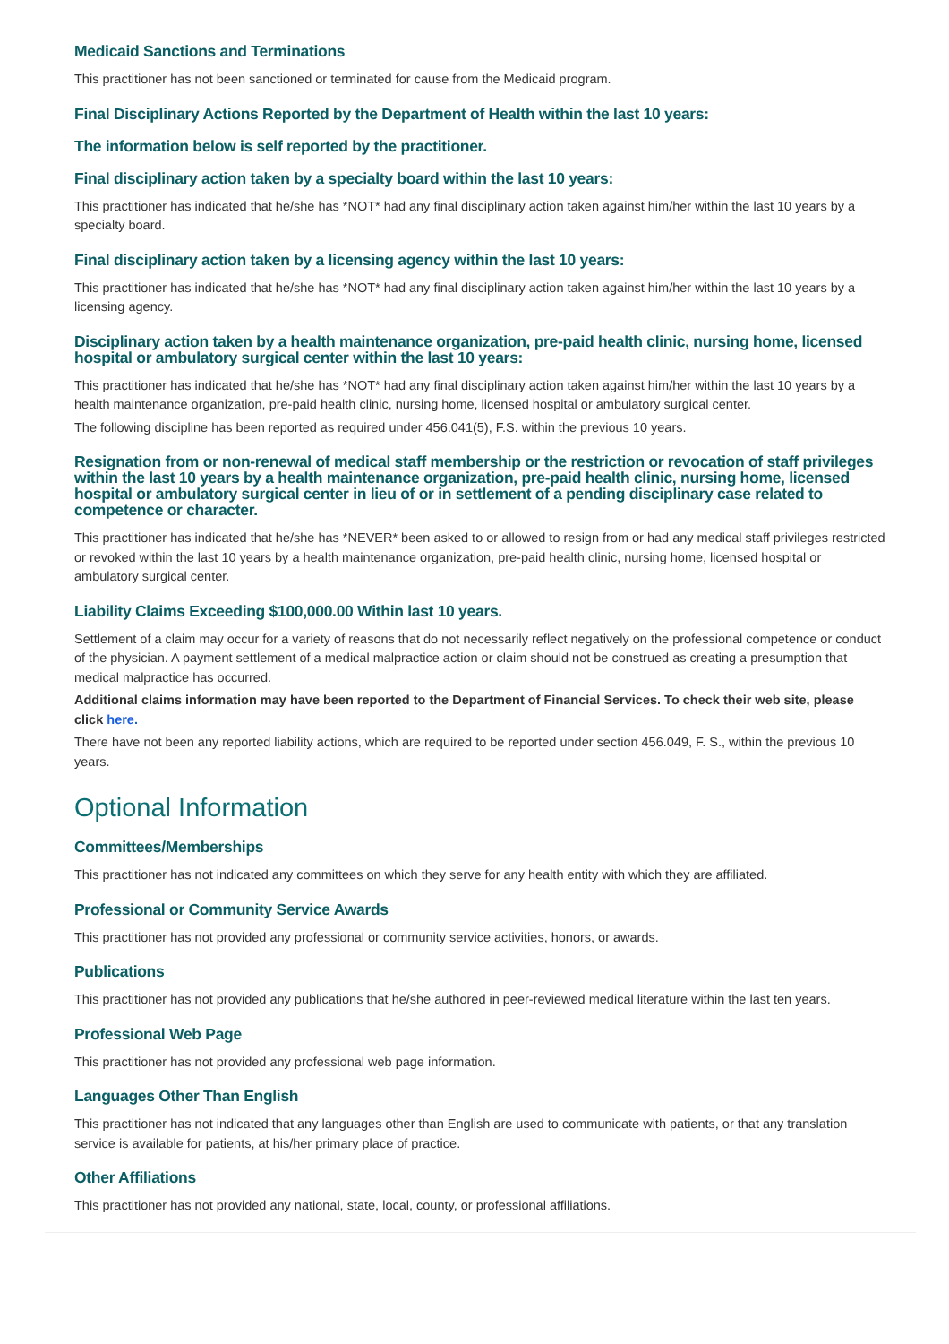Medicaid Sanctions and Terminations
This practitioner has not been sanctioned or terminated for cause from the Medicaid program.
Final Disciplinary Actions Reported by the Department of Health within the last 10 years:
The information below is self reported by the practitioner.
Final disciplinary action taken by a specialty board within the last 10 years:
This practitioner has indicated that he/she has *NOT* had any final disciplinary action taken against him/her within the last 10 years by a specialty board.
Final disciplinary action taken by a licensing agency within the last 10 years:
This practitioner has indicated that he/she has *NOT* had any final disciplinary action taken against him/her within the last 10 years by a licensing agency.
Disciplinary action taken by a health maintenance organization, pre-paid health clinic, nursing home, licensed hospital or ambulatory surgical center within the last 10 years:
This practitioner has indicated that he/she has *NOT* had any final disciplinary action taken against him/her within the last 10 years by a health maintenance organization, pre-paid health clinic, nursing home, licensed hospital or ambulatory surgical center.
The following discipline has been reported as required under 456.041(5), F.S. within the previous 10 years.
Resignation from or non-renewal of medical staff membership or the restriction or revocation of staff privileges within the last 10 years by a health maintenance organization, pre-paid health clinic, nursing home, licensed hospital or ambulatory surgical center in lieu of or in settlement of a pending disciplinary case related to competence or character.
This practitioner has indicated that he/she has *NEVER* been asked to or allowed to resign from or had any medical staff privileges restricted or revoked within the last 10 years by a health maintenance organization, pre-paid health clinic, nursing home, licensed hospital or ambulatory surgical center.
Liability Claims Exceeding $100,000.00 Within last 10 years.
Settlement of a claim may occur for a variety of reasons that do not necessarily reflect negatively on the professional competence or conduct of the physician. A payment settlement of a medical malpractice action or claim should not be construed as creating a presumption that medical malpractice has occurred.
Additional claims information may have been reported to the Department of Financial Services. To check their web site, please click here.
There have not been any reported liability actions, which are required to be reported under section 456.049, F. S., within the previous 10 years.
Optional Information
Committees/Memberships
This practitioner has not indicated any committees on which they serve for any health entity with which they are affiliated.
Professional or Community Service Awards
This practitioner has not provided any professional or community service activities, honors, or awards.
Publications
This practitioner has not provided any publications that he/she authored in peer-reviewed medical literature within the last ten years.
Professional Web Page
This practitioner has not provided any professional web page information.
Languages Other Than English
This practitioner has not indicated that any languages other than English are used to communicate with patients, or that any translation service is available for patients, at his/her primary place of practice.
Other Affiliations
This practitioner has not provided any national, state, local, county, or professional affiliations.